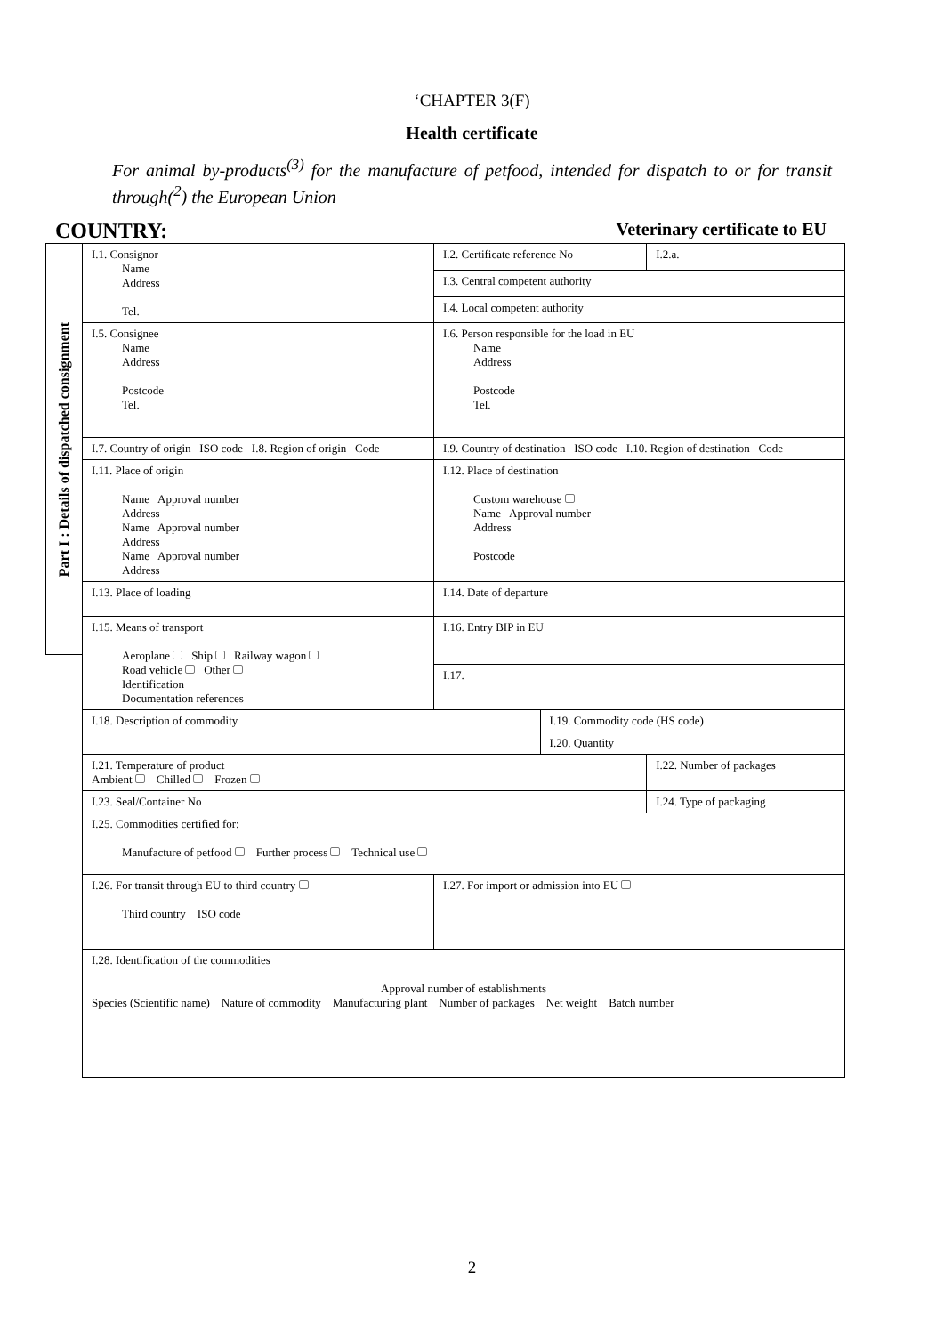‘CHAPTER 3(F)
Health certificate
For animal by-products<sup>(3)</sup> for the manufacture of petfood, intended for dispatch to or for transit through(<sup>2</sup>) the European Union
COUNTRY: Veterinary certificate to EU
Part I : Details of dispatched consignment
| I.1. Consignor Name Address Tel. | I.2. Certificate reference No | | I.2.a. |
| | I.3. Central competent authority | | |
| | I.4. Local competent authority | | |
| I.5. Consignee Name Address Postcode Tel. | I.6. Person responsible for the load in EU Name Address Postcode Tel. | | |
| I.7. Country of origin ISO code I.8. Region of origin Code | I.9. Country of destination ISO code I.10. Region of destination Code | | |
| I.11. Place of origin Name Approval number Address Name Approval number Address Name Approval number Address | I.12. Place of destination Custom warehouse Name Approval number Address Postcode | | |
| I.13. Place of loading | I.14. Date of departure | | |
| I.15. Means of transport Aeroplane Ship Railway wagon Road vehicle Other Identification Documentation references | I.16. Entry BIP in EU | | |
| | I.17. | | |
| I.18. Description of commodity | | I.19. Commodity code (HS code) | |
| | | I.20. Quantity | |
| I.21. Temperature of product Ambient Chilled Frozen | | | I.22. Number of packages |
| I.23. Seal/Container No | | | I.24. Type of packaging |
| I.25. Commodities certified for: Manufacture of petfood Further process Technical use | | | |
| I.26. For transit through EU to third country Third country ISO code | I.27. For import or admission into EU | | |
| I.28. Identification of the commodities Approval number of establishments Species (Scientific name) Nature of commodity Manufacturing plant Number of packages Net weight Batch number | | | |
2